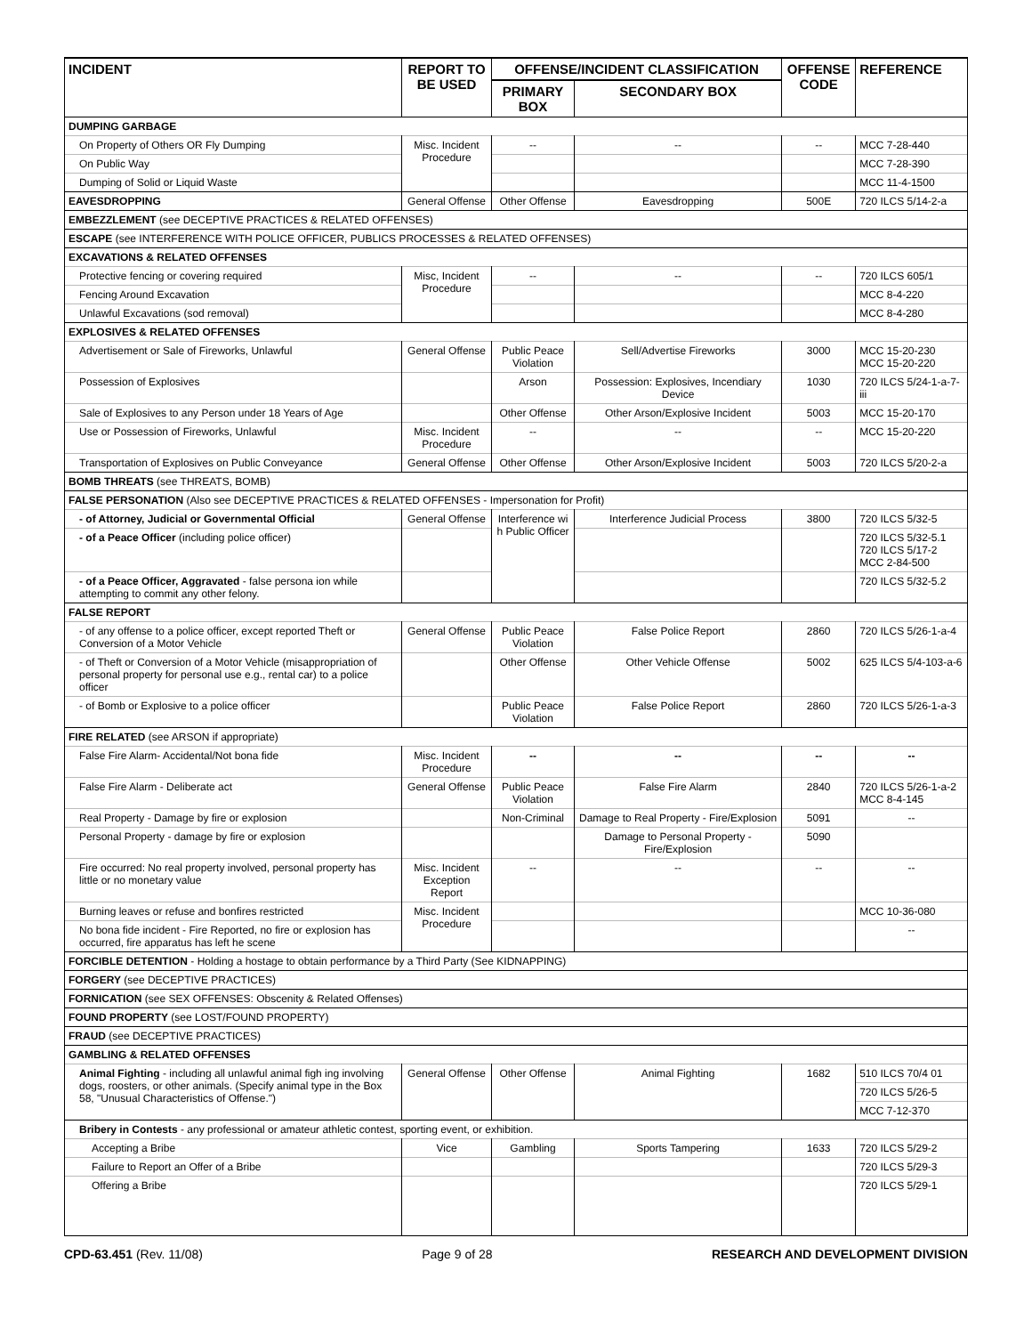| INCIDENT | REPORT TO BE USED | OFFENSE/INCIDENT CLASSIFICATION | | OFFENSE CODE | REFERENCE |
| --- | --- | --- | --- | --- | --- |
| | | PRIMARY BOX | SECONDARY BOX | | |
| DUMPING GARBAGE | | | | | |
| On Property of Others OR Fly Dumping | Misc. Incident Procedure | -- | -- | -- | MCC 7-28-440 |
| On Public Way | | | | | MCC 7-28-390 |
| Dumping of Solid or Liquid Waste | | | | | MCC 11-4-1500 |
| EAVESDROPPING | General Offense | Other Offense | Eavesdropping | 500E | 720 ILCS 5/14-2-a |
| EMBEZZLEMENT (see DECEPTIVE PRACTICES & RELATED OFFENSES) | | | | | |
| ESCAPE (see INTERFERENCE WITH POLICE OFFICER, PUBLICS PROCESSES & RELATED OFFENSES) | | | | | |
| EXCAVATIONS & RELATED OFFENSES | | | | | |
| Protective fencing or covering required | Misc, Incident Procedure | -- | -- | -- | 720 ILCS 605/1 |
| Fencing Around Excavation | | | | | MCC 8-4-220 |
| Unlawful Excavations (sod removal) | | | | | MCC 8-4-280 |
| EXPLOSIVES & RELATED OFFENSES | | | | | |
| Advertisement or Sale of Fireworks, Unlawful | General Offense | Public Peace Violation | Sell/Advertise Fireworks | 3000 | MCC 15-20-230 MCC 15-20-220 |
| Possession of Explosives | | Arson | Possession: Explosives, Incendiary Device | 1030 | 720 ILCS 5/24-1-a-7-iii |
| Sale of Explosives to any Person under 18 Years of Age | | Other Offense | Other Arson/Explosive Incident | 5003 | MCC 15-20-170 |
| Use or Possession of Fireworks, Unlawful | Misc. Incident Procedure | -- | -- | -- | MCC 15-20-220 |
| Transportation of Explosives on Public Conveyance | General Offense | Other Offense | Other Arson/Explosive Incident | 5003 | 720 ILCS 5/20-2-a |
| BOMB THREATS (see THREATS, BOMB) | | | | | |
| FALSE PERSONATION (Also see DECEPTIVE PRACTICES & RELATED OFFENSES - Impersonation for Profit) | | | | | |
| - of Attorney, Judicial or Governmental Official | General Offense | Interference wi h Public Officer | Interference Judicial Process | 3800 | 720 ILCS 5/32-5 |
| - of a Peace Officer (including police officer) | | | | | 720 ILCS 5/32-5.1 720 ILCS 5/17-2 MCC 2-84-500 |
| - of a Peace Officer, Aggravated - false persona ion while attempting to commit any other felony. | | | | | 720 ILCS 5/32-5.2 |
| FALSE REPORT | | | | | |
| - of any offense to a police officer, except reported Theft or Conversion of a Motor Vehicle | General Offense | Public Peace Violation | False Police Report | 2860 | 720 ILCS 5/26-1-a-4 |
| - of Theft or Conversion of a Motor Vehicle (misappropriation of personal property for personal use e.g., rental car) to a police officer | | Other Offense | Other Vehicle Offense | 5002 | 625 ILCS 5/4-103-a-6 |
| - of Bomb or Explosive to a police officer | | Public Peace Violation | False Police Report | 2860 | 720 ILCS 5/26-1-a-3 |
| FIRE RELATED (see ARSON if appropriate) | | | | | |
| False Fire Alarm- Accidental/Not bona fide | Misc. Incident Procedure | -- | -- | -- | -- |
| False Fire Alarm - Deliberate act | General Offense | Public Peace Violation | False Fire Alarm | 2840 | 720 ILCS 5/26-1-a-2 MCC 8-4-145 |
| Real Property - Damage by fire or explosion | | Non-Criminal | Damage to Real Property - Fire/Explosion | 5091 | -- |
| Personal Property - damage by fire or explosion | | | Damage to Personal Property - Fire/Explosion | 5090 | |
| Fire occurred: No real property involved, personal property has little or no monetary value | Misc. Incident Exception Report | -- | -- | -- | -- |
| Burning leaves or refuse and bonfires restricted | Misc. Incident Procedure | | | | MCC 10-36-080 |
| No bona fide incident - Fire Reported, no fire or explosion has occurred, fire apparatus has left he scene | | | | | -- |
| FORCIBLE DETENTION - Holding a hostage to obtain performance by a Third Party (See KIDNAPPING) | | | | | |
| FORGERY (see DECEPTIVE PRACTICES) | | | | | |
| FORNICATION (see SEX OFFENSES: Obscenity & Related Offenses) | | | | | |
| FOUND PROPERTY (see LOST/FOUND PROPERTY) | | | | | |
| FRAUD (see DECEPTIVE PRACTICES) | | | | | |
| GAMBLING & RELATED OFFENSES | | | | | |
| Animal Fighting - including all unlawful animal figh ing involving dogs, roosters, or other animals. (Specify animal type in the Box 58, "Unusual Characteristics of Offense.") | General Offense | Other Offense | Animal Fighting | 1682 | 510 ILCS 70/4 01 |
| | | | | | 720 ILCS 5/26-5 |
| | | | | | MCC 7-12-370 |
| Bribery in Contests - any professional or amateur athletic contest, sporting event, or exhibition. | | | | | |
| Accepting a Bribe | Vice | Gambling | Sports Tampering | 1633 | 720 ILCS 5/29-2 |
| Failure to Report an Offer of a Bribe | | | | | 720 ILCS 5/29-3 |
| Offering a Bribe | | | | | 720 ILCS 5/29-1 |
CPD-63.451 (Rev. 11/08) Page 9 of 28 RESEARCH AND DEVELOPMENT DIVISION